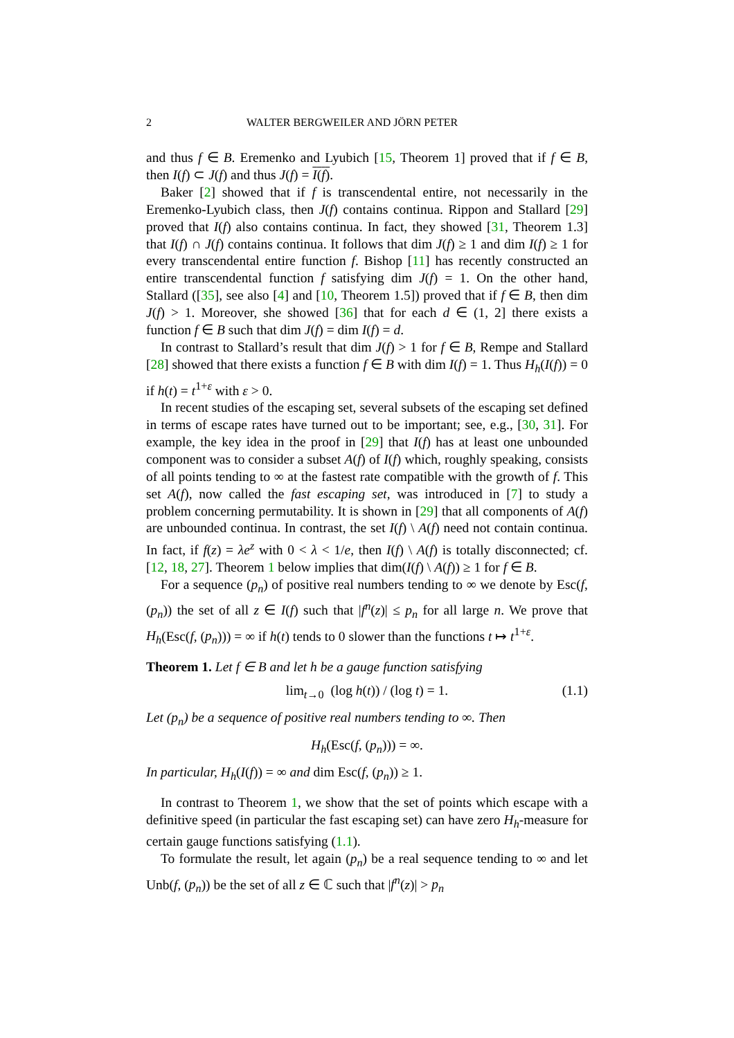2 WALTER BERGWEILER AND JÖRN PETER
and thus f ∈ B. Eremenko and Lyubich [15, Theorem 1] proved that if f ∈ B, then I(f) ⊂ J(f) and thus J(f) = I(f).
Baker [2] showed that if f is transcendental entire, not necessarily in the Eremenko-Lyubich class, then J(f) contains continua. Rippon and Stallard [29] proved that I(f) also contains continua. In fact, they showed [31, Theorem 1.3] that I(f) ∩ J(f) contains continua. It follows that dim J(f) ≥ 1 and dim I(f) ≥ 1 for every transcendental entire function f. Bishop [11] has recently constructed an entire transcendental function f satisfying dim J(f) = 1. On the other hand, Stallard ([35], see also [4] and [10, Theorem 1.5]) proved that if f ∈ B, then dim J(f) > 1. Moreover, she showed [36] that for each d ∈ (1, 2] there exists a function f ∈ B such that dim J(f) = dim I(f) = d.
In contrast to Stallard’s result that dim J(f) > 1 for f ∈ B, Rempe and Stallard [28] showed that there exists a function f ∈ B with dim I(f) = 1. Thus H<sub>h</sub>(I(f)) = 0 if h(t) = t<sup>1+ε</sup> with ε > 0.
In recent studies of the escaping set, several subsets of the escaping set defined in terms of escape rates have turned out to be important; see, e.g., [30, 31]. For example, the key idea in the proof in [29] that I(f) has at least one unbounded component was to consider a subset A(f) of I(f) which, roughly speaking, consists of all points tending to ∞ at the fastest rate compatible with the growth of f. This set A(f), now called the fast escaping set, was introduced in [7] to study a problem concerning permutability. It is shown in [29] that all components of A(f) are unbounded continua. In contrast, the set I(f) \ A(f) need not contain continua. In fact, if f(z) = λe<sup>z</sup> with 0 < λ < 1/e, then I(f) \ A(f) is totally disconnected; cf. [12, 18, 27]. Theorem 1 below implies that dim(I(f) \ A(f)) ≥ 1 for f ∈ B.
For a sequence (p<sub>n</sub>) of positive real numbers tending to ∞ we denote by Esc(f, (p<sub>n</sub>)) the set of all z ∈ I(f) such that |f<sup>n</sup>(z)| ≤ p<sub>n</sub> for all large n. We prove that H<sub>h</sub>(Esc(f, (p<sub>n</sub>))) = ∞ if h(t) tends to 0 slower than the functions t ↦ t<sup>1+ε</sup>.
Theorem 1. Let f ∈ B and let h be a gauge function satisfying
lim<sub>t→0</sub> (log h(t)) / (log t) = 1. (1.1)
Let (p<sub>n</sub>) be a sequence of positive real numbers tending to ∞. Then
H<sub>h</sub>(Esc(f, (p<sub>n</sub>))) = ∞.
In particular, H<sub>h</sub>(I(f)) = ∞ and dim Esc(f, (p<sub>n</sub>)) ≥ 1.
In contrast to Theorem 1, we show that the set of points which escape with a definitive speed (in particular the fast escaping set) can have zero H<sub>h</sub>-measure for certain gauge functions satisfying (1.1).
To formulate the result, let again (p<sub>n</sub>) be a real sequence tending to ∞ and let Unb(f, (p<sub>n</sub>)) be the set of all z ∈ ℂ such that |f<sup>n</sup>(z)| > p<sub>n</sub>